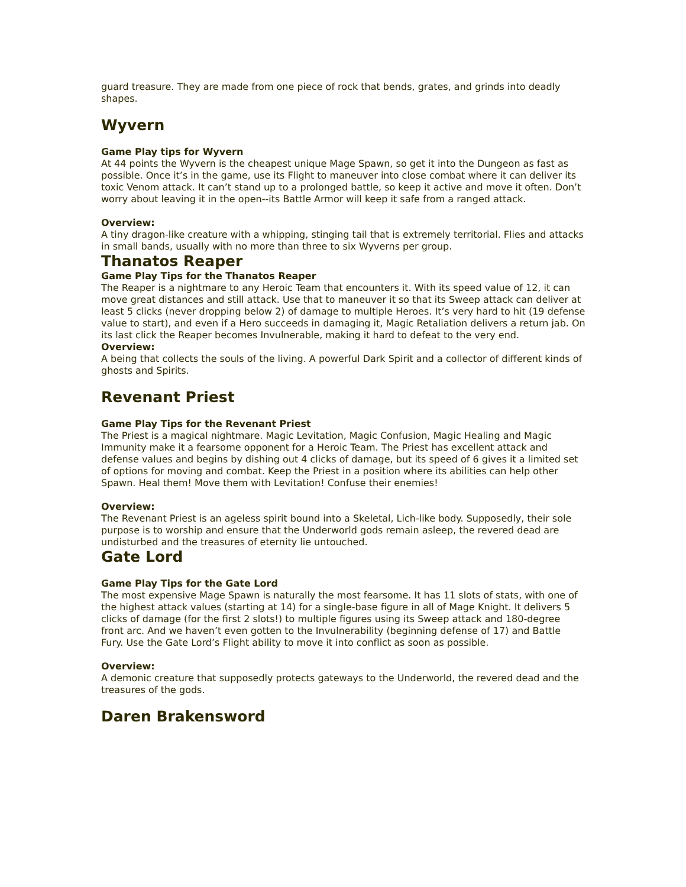guard treasure. They are made from one piece of rock that bends, grates, and grinds into deadly shapes.
Wyvern
Game Play tips for Wyvern
At 44 points the Wyvern is the cheapest unique Mage Spawn, so get it into the Dungeon as fast as possible. Once it’s in the game, use its Flight to maneuver into close combat where it can deliver its toxic Venom attack. It can’t stand up to a prolonged battle, so keep it active and move it often. Don’t worry about leaving it in the open--its Battle Armor will keep it safe from a ranged attack.
Overview:
A tiny dragon-like creature with a whipping, stinging tail that is extremely territorial. Flies and attacks in small bands, usually with no more than three to six Wyverns per group.
Thanatos Reaper
Game Play Tips for the Thanatos Reaper
The Reaper is a nightmare to any Heroic Team that encounters it. With its speed value of 12, it can move great distances and still attack. Use that to maneuver it so that its Sweep attack can deliver at least 5 clicks (never dropping below 2) of damage to multiple Heroes. It’s very hard to hit (19 defense value to start), and even if a Hero succeeds in damaging it, Magic Retaliation delivers a return jab. On its last click the Reaper becomes Invulnerable, making it hard to defeat to the very end.
Overview:
A being that collects the souls of the living. A powerful Dark Spirit and a collector of different kinds of ghosts and Spirits.
Revenant Priest
Game Play Tips for the Revenant Priest
The Priest is a magical nightmare. Magic Levitation, Magic Confusion, Magic Healing and Magic Immunity make it a fearsome opponent for a Heroic Team. The Priest has excellent attack and defense values and begins by dishing out 4 clicks of damage, but its speed of 6 gives it a limited set of options for moving and combat. Keep the Priest in a position where its abilities can help other Spawn. Heal them! Move them with Levitation! Confuse their enemies!
Overview:
The Revenant Priest is an ageless spirit bound into a Skeletal, Lich-like body. Supposedly, their sole purpose is to worship and ensure that the Underworld gods remain asleep, the revered dead are undisturbed and the treasures of eternity lie untouched.
Gate Lord
Game Play Tips for the Gate Lord
The most expensive Mage Spawn is naturally the most fearsome. It has 11 slots of stats, with one of the highest attack values (starting at 14) for a single-base figure in all of Mage Knight. It delivers 5 clicks of damage (for the first 2 slots!) to multiple figures using its Sweep attack and 180-degree front arc. And we haven’t even gotten to the Invulnerability (beginning defense of 17) and Battle Fury. Use the Gate Lord’s Flight ability to move it into conflict as soon as possible.
Overview:
A demonic creature that supposedly protects gateways to the Underworld, the revered dead and the treasures of the gods.
Daren Brakensword